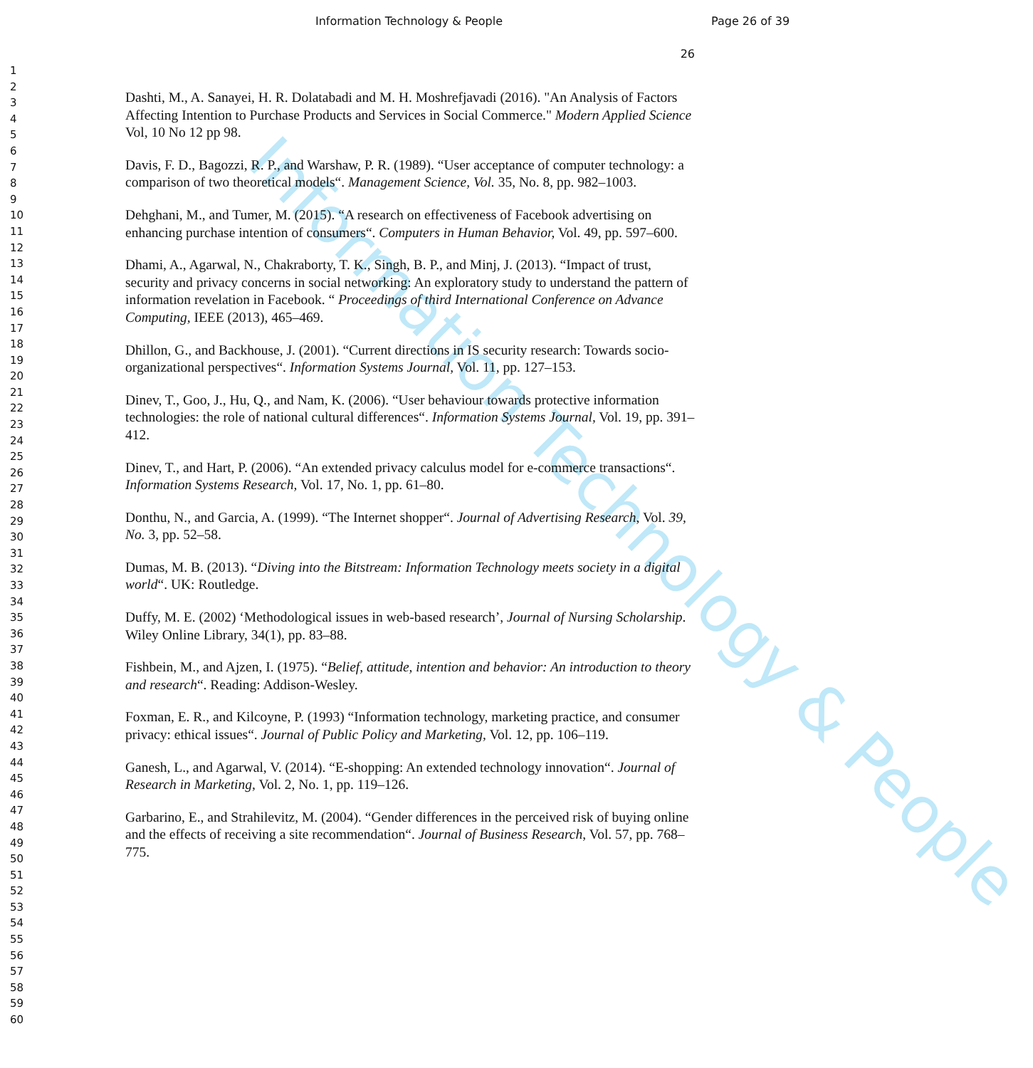Information Technology & People
Information Technology & People
Page 26 of 39
1
2
3
4
5
6
7
8
9
10
11
12
13
14
15
16
17
18
19
20
21
22
23
24
25
26
27
28
29
30
31
32
33
34
35
36
37
38
39
40
41
42
43
44
45
46
47
48
49
50
51
52
53
54
55
56
57
58
59
60
26
Dashti, M., A. Sanayei, H. R. Dolatabadi and M. H. Moshrefjavadi (2016). "An Analysis of Factors Affecting Intention to Purchase Products and Services in Social Commerce." Modern Applied Science Vol, 10 No 12 pp 98.
Davis, F. D., Bagozzi, R. P., and Warshaw, P. R. (1989). “User acceptance of computer technology: a comparison of two theoretical models“. Management Science, Vol. 35, No. 8, pp. 982–1003.
Dehghani, M., and Tumer, M. (2015). “A research on effectiveness of Facebook advertising on enhancing purchase intention of consumers“. Computers in Human Behavior, Vol. 49, pp. 597–600.
Dhami, A., Agarwal, N., Chakraborty, T. K., Singh, B. P., and Minj, J. (2013). “Impact of trust, security and privacy concerns in social networking: An exploratory study to understand the pattern of information revelation in Facebook. “ Proceedings of third International Conference on Advance Computing, IEEE (2013), 465–469.
Dhillon, G., and Backhouse, J. (2001). “Current directions in IS security research: Towards socio-organizational perspectives“. Information Systems Journal, Vol. 11, pp. 127–153.
Dinev, T., Goo, J., Hu, Q., and Nam, K. (2006). “User behaviour towards protective information technologies: the role of national cultural differences“. Information Systems Journal, Vol. 19, pp. 391–412.
Dinev, T., and Hart, P. (2006). “An extended privacy calculus model for e-commerce transactions“. Information Systems Research, Vol. 17, No. 1, pp. 61–80.
Donthu, N., and Garcia, A. (1999). “The Internet shopper“. Journal of Advertising Research, Vol. 39, No. 3, pp. 52–58.
Dumas, M. B. (2013). “Diving into the Bitstream: Information Technology meets society in a digital world“. UK: Routledge.
Duffy, M. E. (2002) ‘Methodological issues in web-based research’, Journal of Nursing Scholarship. Wiley Online Library, 34(1), pp. 83–88.
Fishbein, M., and Ajzen, I. (1975). “Belief, attitude, intention and behavior: An introduction to theory and research“. Reading: Addison-Wesley.
Foxman, E. R., and Kilcoyne, P. (1993) “Information technology, marketing practice, and consumer privacy: ethical issues“. Journal of Public Policy and Marketing, Vol. 12, pp. 106–119.
Ganesh, L., and Agarwal, V. (2014). “E-shopping: An extended technology innovation“. Journal of Research in Marketing, Vol. 2, No. 1, pp. 119–126.
Garbarino, E., and Strahilevitz, M. (2004). “Gender differences in the perceived risk of buying online and the effects of receiving a site recommendation“. Journal of Business Research, Vol. 57, pp. 768–775.